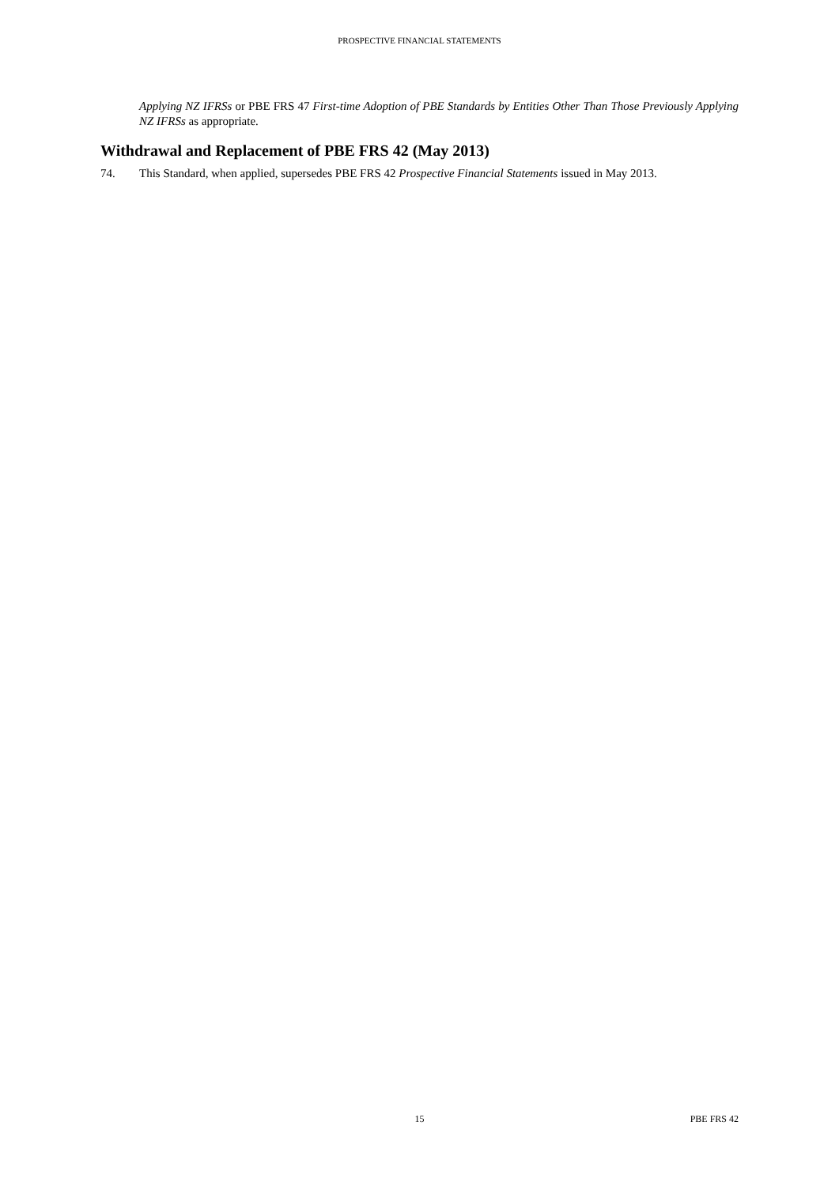PROSPECTIVE FINANCIAL STATEMENTS
Applying NZ IFRSs or PBE FRS 47 First-time Adoption of PBE Standards by Entities Other Than Those Previously Applying NZ IFRSs as appropriate.
Withdrawal and Replacement of PBE FRS 42 (May 2013)
74. This Standard, when applied, supersedes PBE FRS 42 Prospective Financial Statements issued in May 2013.
15 PBE FRS 42